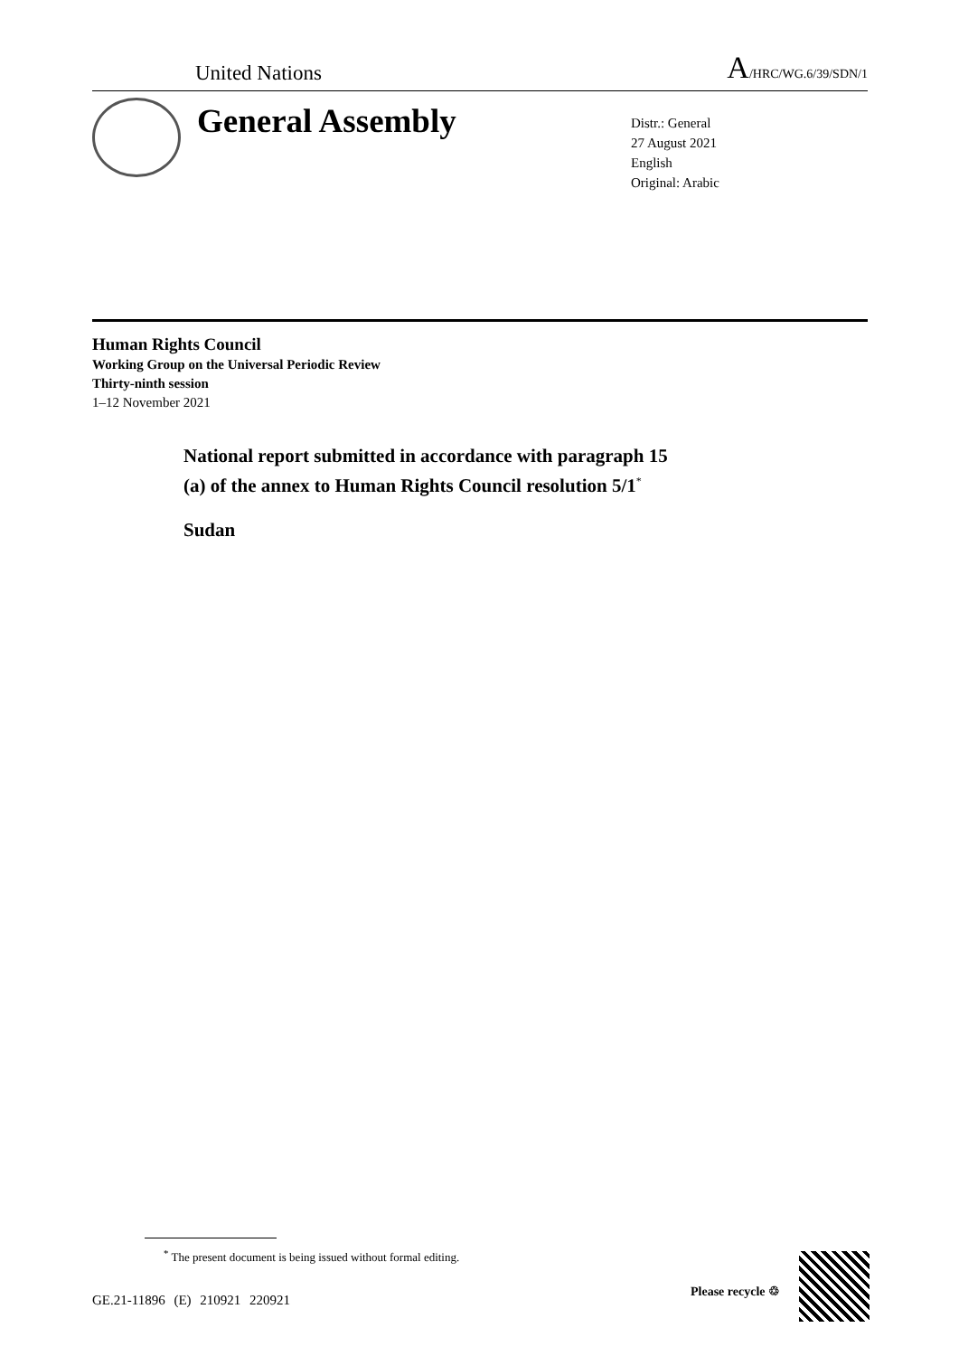United Nations A/HRC/WG.6/39/SDN/1
General Assembly
Distr.: General
27 August 2021
English
Original: Arabic
Human Rights Council
Working Group on the Universal Periodic Review
Thirty-ninth session
1–12 November 2021
National report submitted in accordance with paragraph 15
(a) of the annex to Human Rights Council resolution 5/1<sup>*</sup>
Sudan
<sup>*</sup> The present document is being issued without formal editing.
GE.21-11896 (E) 210921 220921
Please recycle ♲